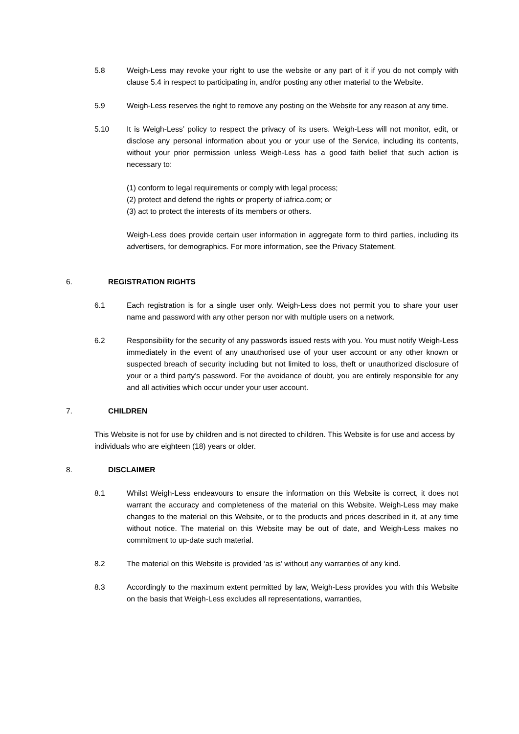5.8 Weigh-Less may revoke your right to use the website or any part of it if you do not comply with clause 5.4 in respect to participating in, and/or posting any other material to the Website.
5.9 Weigh-Less reserves the right to remove any posting on the Website for any reason at any time.
5.10 It is Weigh-Less’ policy to respect the privacy of its users. Weigh-Less will not monitor, edit, or disclose any personal information about you or your use of the Service, including its contents, without your prior permission unless Weigh-Less has a good faith belief that such action is necessary to:
(1) conform to legal requirements or comply with legal process;
(2) protect and defend the rights or property of iafrica.com; or
(3) act to protect the interests of its members or others.
Weigh-Less does provide certain user information in aggregate form to third parties, including its advertisers, for demographics. For more information, see the Privacy Statement.
6. REGISTRATION RIGHTS
6.1 Each registration is for a single user only. Weigh-Less does not permit you to share your user name and password with any other person nor with multiple users on a network.
6.2 Responsibility for the security of any passwords issued rests with you. You must notify Weigh-Less immediately in the event of any unauthorised use of your user account or any other known or suspected breach of security including but not limited to loss, theft or unauthorized disclosure of your or a third party’s password. For the avoidance of doubt, you are entirely responsible for any and all activities which occur under your user account.
7. CHILDREN
This Website is not for use by children and is not directed to children. This Website is for use and access by individuals who are eighteen (18) years or older.
8. DISCLAIMER
8.1 Whilst Weigh-Less endeavours to ensure the information on this Website is correct, it does not warrant the accuracy and completeness of the material on this Website. Weigh-Less may make changes to the material on this Website, or to the products and prices described in it, at any time without notice. The material on this Website may be out of date, and Weigh-Less makes no commitment to up-date such material.
8.2 The material on this Website is provided ‘as is’ without any warranties of any kind.
8.3 Accordingly to the maximum extent permitted by law, Weigh-Less provides you with this Website on the basis that Weigh-Less excludes all representations, warranties,